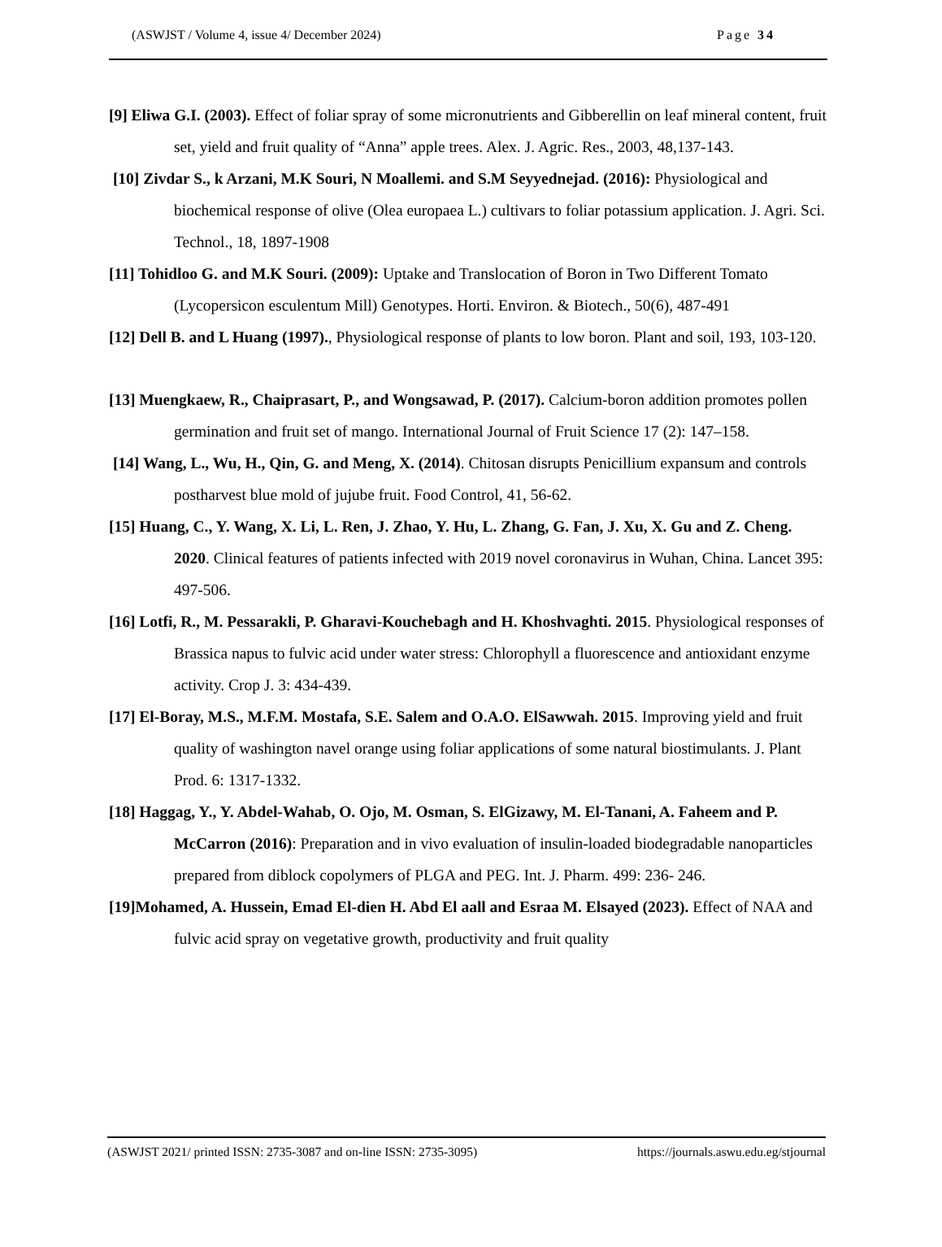(ASWJST / Volume 4, issue 4/ December 2024) Page 34
[9] Eliwa G.I. (2003). Effect of foliar spray of some micronutrients and Gibberellin on leaf mineral content, fruit set, yield and fruit quality of “Anna” apple trees. Alex. J. Agric. Res., 2003, 48,137-143.
[10] Zivdar S., k Arzani, M.K Souri, N Moallemi. and S.M Seyyednejad. (2016): Physiological and biochemical response of olive (Olea europaea L.) cultivars to foliar potassium application. J. Agri. Sci. Technol., 18, 1897-1908
[11] Tohidloo G. and M.K Souri. (2009): Uptake and Translocation of Boron in Two Different Tomato (Lycopersicon esculentum Mill) Genotypes. Horti. Environ. & Biotech., 50(6), 487-491
[12] Dell B. and L Huang (1997)., Physiological response of plants to low boron. Plant and soil, 193, 103-120.
[13] Muengkaew, R., Chaiprasart, P., and Wongsawad, P. (2017). Calcium-boron addition promotes pollen germination and fruit set of mango. International Journal of Fruit Science 17 (2): 147–158.
[14] Wang, L., Wu, H., Qin, G. and Meng, X. (2014). Chitosan disrupts Penicillium expansum and controls postharvest blue mold of jujube fruit. Food Control, 41, 56-62.
[15] Huang, C., Y. Wang, X. Li, L. Ren, J. Zhao, Y. Hu, L. Zhang, G. Fan, J. Xu, X. Gu and Z. Cheng. 2020. Clinical features of patients infected with 2019 novel coronavirus in Wuhan, China. Lancet 395: 497-506.
[16] Lotfi, R., M. Pessarakli, P. Gharavi-Kouchebagh and H. Khoshvaghti. 2015. Physiological responses of Brassica napus to fulvic acid under water stress: Chlorophyll a fluorescence and antioxidant enzyme activity. Crop J. 3: 434-439.
[17] El-Boray, M.S., M.F.M. Mostafa, S.E. Salem and O.A.O. ElSawwah. 2015. Improving yield and fruit quality of washington navel orange using foliar applications of some natural biostimulants. J. Plant Prod. 6: 1317-1332.
[18] Haggag, Y., Y. Abdel-Wahab, O. Ojo, M. Osman, S. ElGizawy, M. El-Tanani, A. Faheem and P. McCarron (2016): Preparation and in vivo evaluation of insulin-loaded biodegradable nanoparticles prepared from diblock copolymers of PLGA and PEG. Int. J. Pharm. 499: 236- 246.
[19]Mohamed, A. Hussein, Emad El-dien H. Abd El aall and Esraa M. Elsayed (2023). Effect of NAA and fulvic acid spray on vegetative growth, productivity and fruit quality
(ASWJST 2021/ printed ISSN: 2735-3087 and on-line ISSN: 2735-3095) https://journals.aswu.edu.eg/stjournal